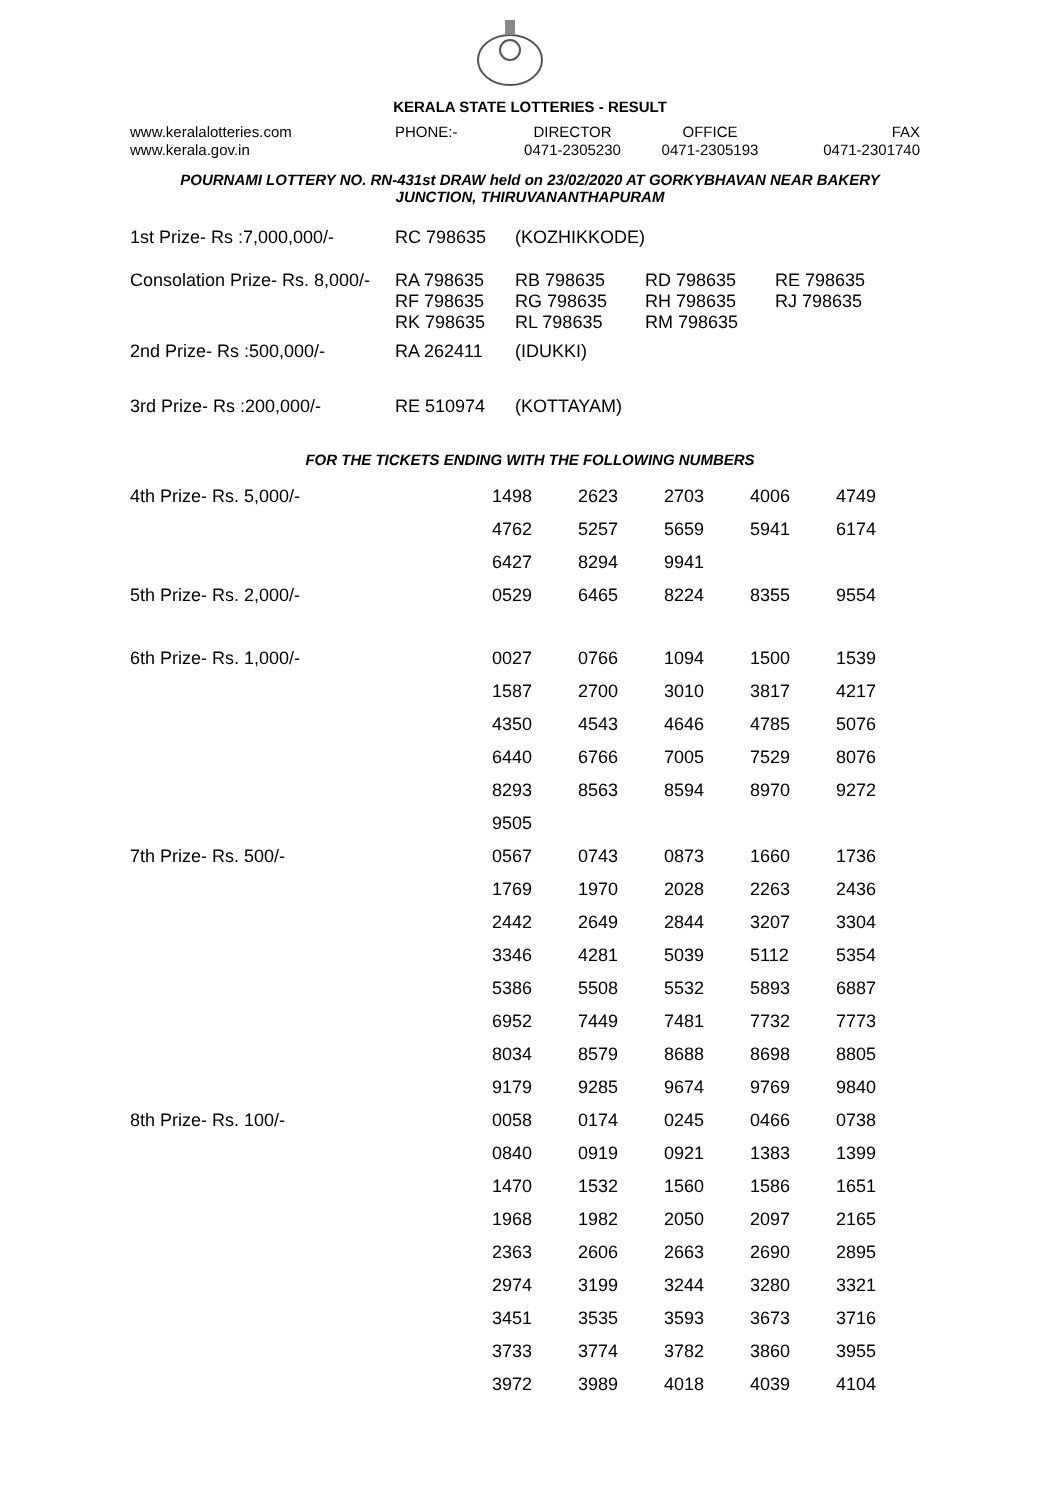KERALA STATE LOTTERIES - RESULT
www.keralalotteries.com
www.kerala.gov.in
PHONE:- DIRECTOR
0471-2305230
OFFICE
0471-2305193
FAX
0471-2301740
POURNAMI LOTTERY NO. RN-431st DRAW held on 23/02/2020 AT GORKYBHAVAN NEAR BAKERY
JUNCTION, THIRUVANANTHAPURAM
| 1st Prize- Rs :7,000,000/- | RC 798635 | (KOZHIKKODE) | | |
| Consolation Prize- Rs. 8,000/- | RA 798635 RF 798635 RK 798635 | RB 798635 RG 798635 RL 798635 | RD 798635 RH 798635 RM 798635 | RE 798635 RJ 798635 |
| 2nd Prize- Rs :500,000/- | RA 262411 | (IDUKKI) | | |
| 3rd Prize- Rs :200,000/- | RE 510974 | (KOTTAYAM) | | |
FOR THE TICKETS ENDING WITH THE FOLLOWING NUMBERS
| 4th Prize- Rs. 5,000/- | 1498 | 2623 | 2703 | 4006 | 4749 |
| | 4762 | 5257 | 5659 | 5941 | 6174 |
| | 6427 | 8294 | 9941 | | |
| 5th Prize- Rs. 2,000/- | 0529 | 6465 | 8224 | 8355 | 9554 |
| 6th Prize- Rs. 1,000/- | 0027 | 0766 | 1094 | 1500 | 1539 |
| | 1587 | 2700 | 3010 | 3817 | 4217 |
| | 4350 | 4543 | 4646 | 4785 | 5076 |
| | 6440 | 6766 | 7005 | 7529 | 8076 |
| | 8293 | 8563 | 8594 | 8970 | 9272 |
| | 9505 | | | | |
| 7th Prize- Rs. 500/- | 0567 | 0743 | 0873 | 1660 | 1736 |
| | 1769 | 1970 | 2028 | 2263 | 2436 |
| | 2442 | 2649 | 2844 | 3207 | 3304 |
| | 3346 | 4281 | 5039 | 5112 | 5354 |
| | 5386 | 5508 | 5532 | 5893 | 6887 |
| | 6952 | 7449 | 7481 | 7732 | 7773 |
| | 8034 | 8579 | 8688 | 8698 | 8805 |
| | 9179 | 9285 | 9674 | 9769 | 9840 |
| 8th Prize- Rs. 100/- | 0058 | 0174 | 0245 | 0466 | 0738 |
| | 0840 | 0919 | 0921 | 1383 | 1399 |
| | 1470 | 1532 | 1560 | 1586 | 1651 |
| | 1968 | 1982 | 2050 | 2097 | 2165 |
| | 2363 | 2606 | 2663 | 2690 | 2895 |
| | 2974 | 3199 | 3244 | 3280 | 3321 |
| | 3451 | 3535 | 3593 | 3673 | 3716 |
| | 3733 | 3774 | 3782 | 3860 | 3955 |
| | 3972 | 3989 | 4018 | 4039 | 4104 |